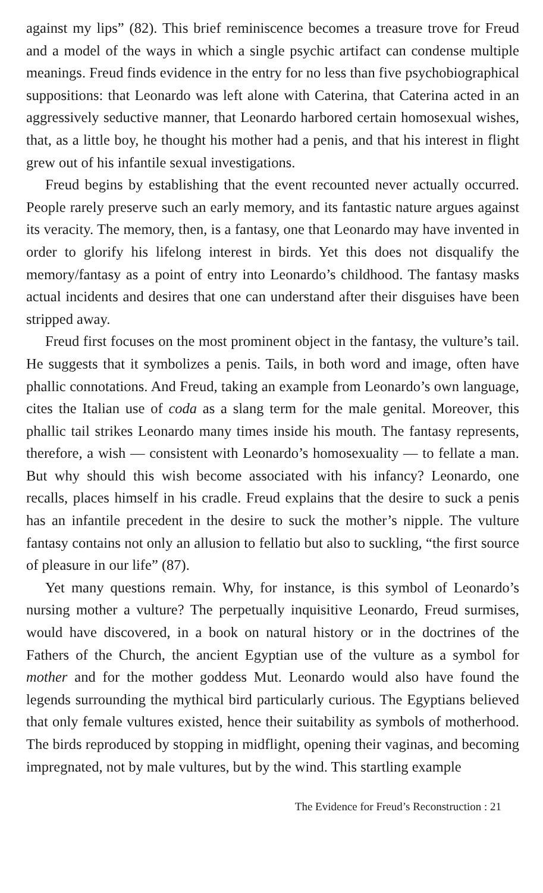against my lips” (82). This brief reminiscence becomes a treasure trove for Freud and a model of the ways in which a single psychic artifact can condense multiple meanings. Freud finds evidence in the entry for no less than five psychobiographical suppositions: that Leonardo was left alone with Caterina, that Caterina acted in an aggressively seductive manner, that Leonardo harbored certain homosexual wishes, that, as a little boy, he thought his mother had a penis, and that his interest in flight grew out of his infantile sexual investigations.
Freud begins by establishing that the event recounted never actually occurred. People rarely preserve such an early memory, and its fantastic nature argues against its veracity. The memory, then, is a fantasy, one that Leonardo may have invented in order to glorify his lifelong interest in birds. Yet this does not disqualify the memory/fantasy as a point of entry into Leonardo’s childhood. The fantasy masks actual incidents and desires that one can understand after their disguises have been stripped away.
Freud first focuses on the most prominent object in the fantasy, the vulture’s tail. He suggests that it symbolizes a penis. Tails, in both word and image, often have phallic connotations. And Freud, taking an example from Leonardo’s own language, cites the Italian use of coda as a slang term for the male genital. Moreover, this phallic tail strikes Leonardo many times inside his mouth. The fantasy represents, therefore, a wish — consistent with Leonardo’s homosexuality — to fellate a man. But why should this wish become associated with his infancy? Leonardo, one recalls, places himself in his cradle. Freud explains that the desire to suck a penis has an infantile precedent in the desire to suck the mother’s nipple. The vulture fantasy contains not only an allusion to fellatio but also to suckling, “the first source of pleasure in our life” (87).
Yet many questions remain. Why, for instance, is this symbol of Leonardo’s nursing mother a vulture? The perpetually inquisitive Leonardo, Freud surmises, would have discovered, in a book on natural history or in the doctrines of the Fathers of the Church, the ancient Egyptian use of the vulture as a symbol for mother and for the mother goddess Mut. Leonardo would also have found the legends surrounding the mythical bird particularly curious. The Egyptians believed that only female vultures existed, hence their suitability as symbols of motherhood. The birds reproduced by stopping in midflight, opening their vaginas, and becoming impregnated, not by male vultures, but by the wind. This startling example
The Evidence for Freud’s Reconstruction : 21